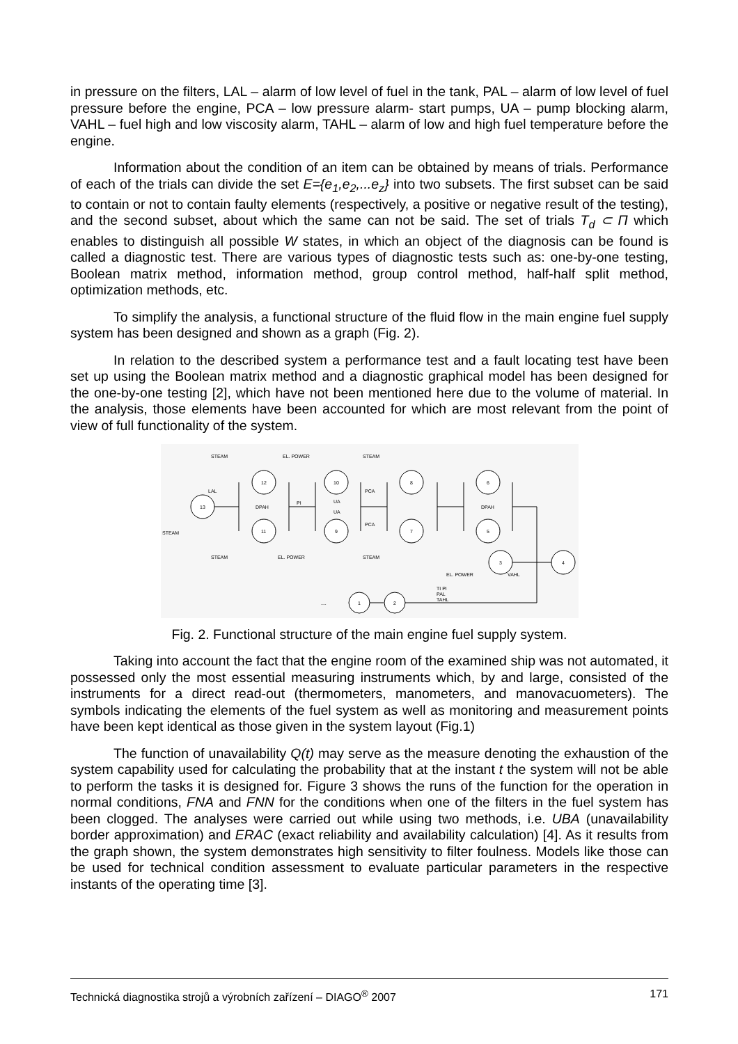in pressure on the filters, LAL – alarm of low level of fuel in the tank, PAL – alarm of low level of fuel pressure before the engine, PCA – low pressure alarm- start pumps, UA – pump blocking alarm, VAHL – fuel high and low viscosity alarm, TAHL – alarm of low and high fuel temperature before the engine.
Information about the condition of an item can be obtained by means of trials. Performance of each of the trials can divide the set E={e<sub>1</sub>,e<sub>2</sub>,...e<sub>z</sub>} into two subsets. The first subset can be said to contain or not to contain faulty elements (respectively, a positive or negative result of the testing), and the second subset, about which the same can not be said. The set of trials T<sub>d</sub> ⊂ Π which enables to distinguish all possible W states, in which an object of the diagnosis can be found is called a diagnostic test. There are various types of diagnostic tests such as: one-by-one testing, Boolean matrix method, information method, group control method, half-half split method, optimization methods, etc.
To simplify the analysis, a functional structure of the fluid flow in the main engine fuel supply system has been designed and shown as a graph (Fig. 2).
In relation to the described system a performance test and a fault locating test have been set up using the Boolean matrix method and a diagnostic graphical model has been designed for the one-by-one testing [2], which have not been mentioned here due to the volume of material. In the analysis, those elements have been accounted for which are most relevant from the point of view of full functionality of the system.
13
12
11
10
9
8
7
6
5
3
4
2
1
STEAM
EL. POWER
STEAM
STEAM
STEAM
EL. POWER
STEAM
EL. POWER
LAL
DPAH
PI
UA
UA
PCA
PCA
DPAH
VAHL
TI PI
PAL
TAHL
....
Fig. 2. Functional structure of the main engine fuel supply system.
Taking into account the fact that the engine room of the examined ship was not automated, it possessed only the most essential measuring instruments which, by and large, consisted of the instruments for a direct read-out (thermometers, manometers, and manovacuometers). The symbols indicating the elements of the fuel system as well as monitoring and measurement points have been kept identical as those given in the system layout (Fig.1)
The function of unavailability Q(t) may serve as the measure denoting the exhaustion of the system capability used for calculating the probability that at the instant t the system will not be able to perform the tasks it is designed for. Figure 3 shows the runs of the function for the operation in normal conditions, FNA and FNN for the conditions when one of the filters in the fuel system has been clogged. The analyses were carried out while using two methods, i.e. UBA (unavailability border approximation) and ERAC (exact reliability and availability calculation) [4]. As it results from the graph shown, the system demonstrates high sensitivity to filter foulness. Models like those can be used for technical condition assessment to evaluate particular parameters in the respective instants of the operating time [3].
Technická diagnostika strojů a výrobních zařízení – DIAGO<sup>®</sup> 2007 171